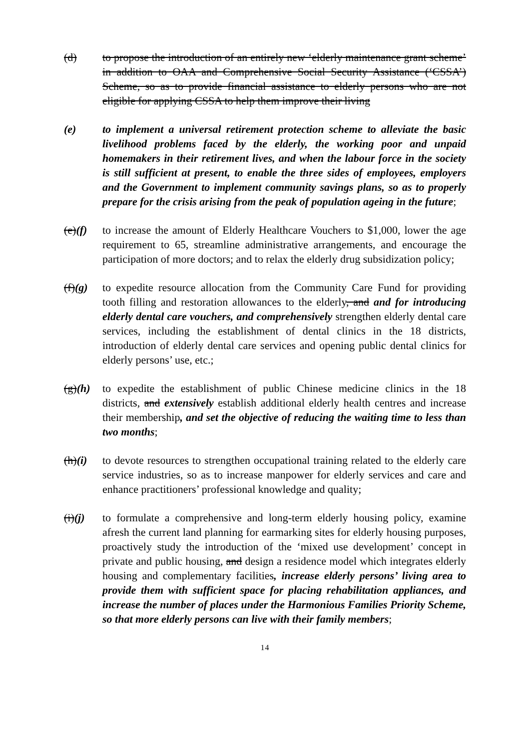(d) to propose the introduction of an entirely new ‘elderly maintenance grant scheme’ in addition to OAA and Comprehensive Social Security Assistance (‘CSSA’) Scheme, so as to provide financial assistance to elderly persons who are not eligible for applying CSSA to help them improve their living
(e) to implement a universal retirement protection scheme to alleviate the basic livelihood problems faced by the elderly, the working poor and unpaid homemakers in their retirement lives, and when the labour force in the society is still sufficient at present, to enable the three sides of employees, employers and the Government to implement community savings plans, so as to properly prepare for the crisis arising from the peak of population ageing in the future;
(e)(f)
to increase the amount of Elderly Healthcare Vouchers to $1,000, lower the age requirement to 65, streamline administrative arrangements, and encourage the participation of more doctors; and to relax the elderly drug subsidization policy;
(f)(g)
to expedite resource allocation from the Community Care Fund for providing tooth filling and restoration allowances to the elderly, and and for introducing elderly dental care vouchers, and comprehensively strengthen elderly dental care services, including the establishment of dental clinics in the 18 districts, introduction of elderly dental care services and opening public dental clinics for elderly persons’ use, etc.;
(g)(h)
to expedite the establishment of public Chinese medicine clinics in the 18 districts, and extensively establish additional elderly health centres and increase their membership, and set the objective of reducing the waiting time to less than two months;
(h)(i)
to devote resources to strengthen occupational training related to the elderly care service industries, so as to increase manpower for elderly services and care and enhance practitioners’ professional knowledge and quality;
(i)(j)
to formulate a comprehensive and long-term elderly housing policy, examine afresh the current land planning for earmarking sites for elderly housing purposes, proactively study the introduction of the ‘mixed use development’ concept in private and public housing, and design a residence model which integrates elderly housing and complementary facilities, increase elderly persons’ living area to provide them with sufficient space for placing rehabilitation appliances, and increase the number of places under the Harmonious Families Priority Scheme, so that more elderly persons can live with their family members;
14